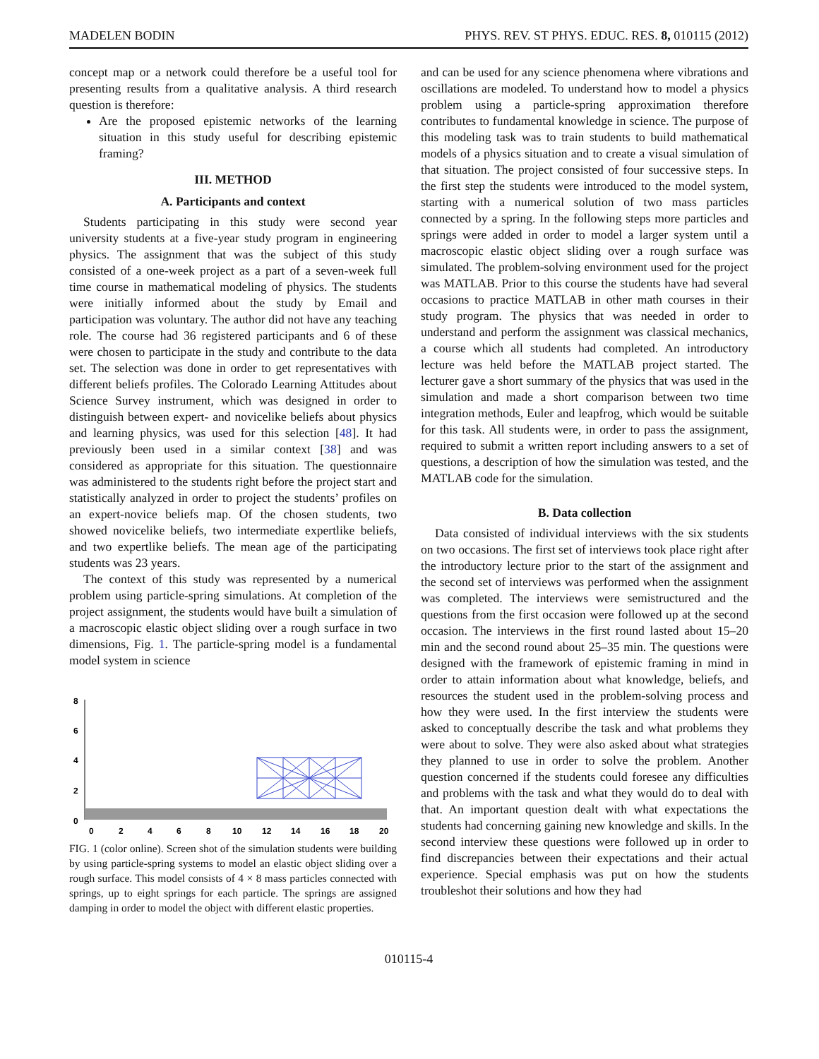MADELEN BODIN PHYS. REV. ST PHYS. EDUC. RES. 8, 010115 (2012)
concept map or a network could therefore be a useful tool for presenting results from a qualitative analysis. A third research question is therefore:
Are the proposed epistemic networks of the learning situation in this study useful for describing epistemic framing?
III. METHOD
A. Participants and context
Students participating in this study were second year university students at a five-year study program in engineering physics. The assignment that was the subject of this study consisted of a one-week project as a part of a seven-week full time course in mathematical modeling of physics. The students were initially informed about the study by Email and participation was voluntary. The author did not have any teaching role. The course had 36 registered participants and 6 of these were chosen to participate in the study and contribute to the data set. The selection was done in order to get representatives with different beliefs profiles. The Colorado Learning Attitudes about Science Survey instrument, which was designed in order to distinguish between expert- and novicelike beliefs about physics and learning physics, was used for this selection [48]. It had previously been used in a similar context [38] and was considered as appropriate for this situation. The questionnaire was administered to the students right before the project start and statistically analyzed in order to project the students’ profiles on an expert-novice beliefs map. Of the chosen students, two showed novicelike beliefs, two intermediate expertlike beliefs, and two expertlike beliefs. The mean age of the participating students was 23 years.
The context of this study was represented by a numerical problem using particle-spring simulations. At completion of the project assignment, the students would have built a simulation of a macroscopic elastic object sliding over a rough surface in two dimensions, Fig. 1. The particle-spring model is a fundamental model system in science
8
6
4
2
0
0
2
4
6
8
10
12
14
16
18
20
FIG. 1 (color online). Screen shot of the simulation students were building by using particle-spring systems to model an elastic object sliding over a rough surface. This model consists of 4 × 8 mass particles connected with springs, up to eight springs for each particle. The springs are assigned damping in order to model the object with different elastic properties.
and can be used for any science phenomena where vibrations and oscillations are modeled. To understand how to model a physics problem using a particle-spring approximation therefore contributes to fundamental knowledge in science. The purpose of this modeling task was to train students to build mathematical models of a physics situation and to create a visual simulation of that situation. The project consisted of four successive steps. In the first step the students were introduced to the model system, starting with a numerical solution of two mass particles connected by a spring. In the following steps more particles and springs were added in order to model a larger system until a macroscopic elastic object sliding over a rough surface was simulated. The problem-solving environment used for the project was MATLAB. Prior to this course the students have had several occasions to practice MATLAB in other math courses in their study program. The physics that was needed in order to understand and perform the assignment was classical mechanics, a course which all students had completed. An introductory lecture was held before the MATLAB project started. The lecturer gave a short summary of the physics that was used in the simulation and made a short comparison between two time integration methods, Euler and leapfrog, which would be suitable for this task. All students were, in order to pass the assignment, required to submit a written report including answers to a set of questions, a description of how the simulation was tested, and the MATLAB code for the simulation.
B. Data collection
Data consisted of individual interviews with the six students on two occasions. The first set of interviews took place right after the introductory lecture prior to the start of the assignment and the second set of interviews was performed when the assignment was completed. The interviews were semistructured and the questions from the first occasion were followed up at the second occasion. The interviews in the first round lasted about 15–20 min and the second round about 25–35 min. The questions were designed with the framework of epistemic framing in mind in order to attain information about what knowledge, beliefs, and resources the student used in the problem-solving process and how they were used. In the first interview the students were asked to conceptually describe the task and what problems they were about to solve. They were also asked about what strategies they planned to use in order to solve the problem. Another question concerned if the students could foresee any difficulties and problems with the task and what they would do to deal with that. An important question dealt with what expectations the students had concerning gaining new knowledge and skills. In the second interview these questions were followed up in order to find discrepancies between their expectations and their actual experience. Special emphasis was put on how the students troubleshot their solutions and how they had
010115-4